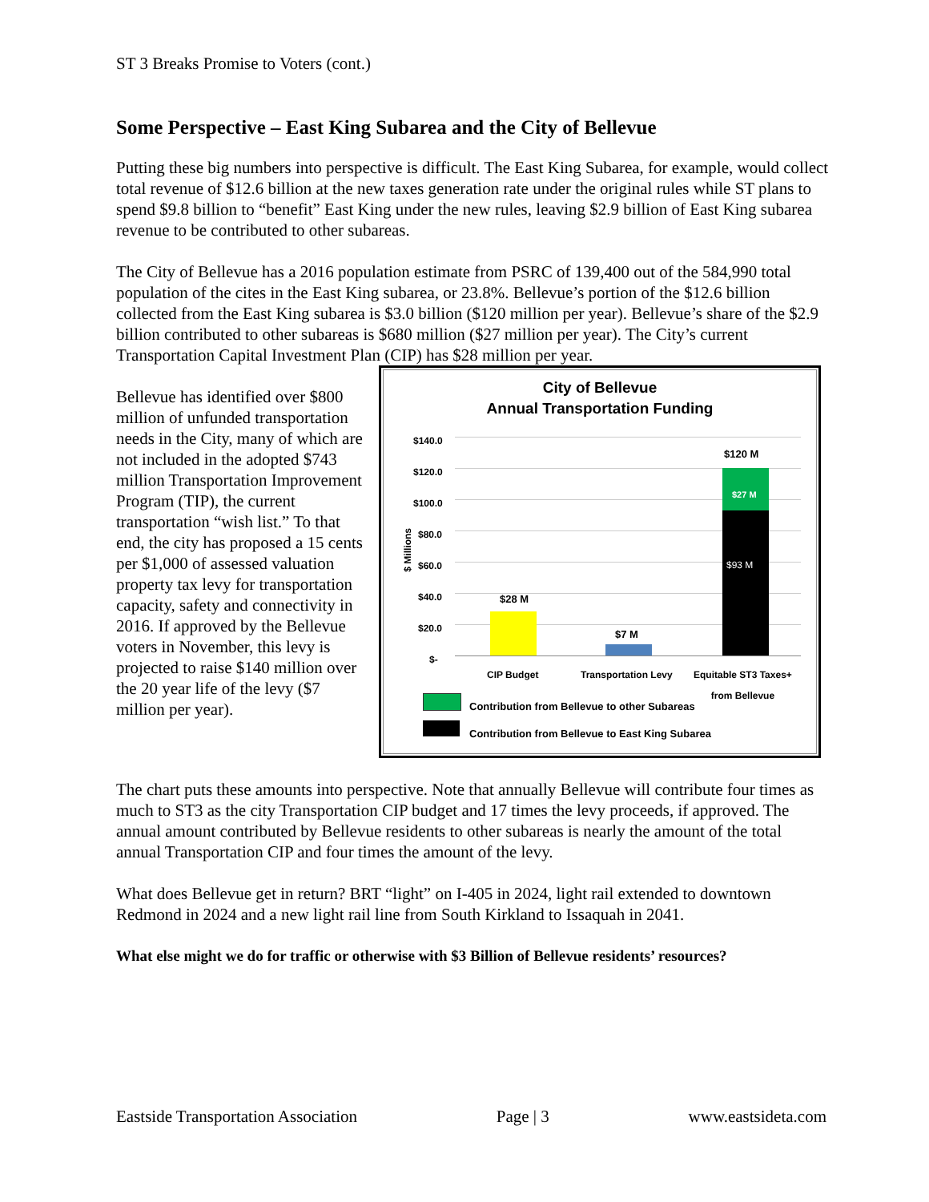ST 3 Breaks Promise to Voters (cont.)
Some Perspective – East King Subarea and the City of Bellevue
Putting these big numbers into perspective is difficult. The East King Subarea, for example, would collect total revenue of $12.6 billion at the new taxes generation rate under the original rules while ST plans to spend $9.8 billion to “benefit” East King under the new rules, leaving $2.9 billion of East King subarea revenue to be contributed to other subareas.
The City of Bellevue has a 2016 population estimate from PSRC of 139,400 out of the 584,990 total population of the cites in the East King subarea, or 23.8%. Bellevue’s portion of the $12.6 billion collected from the East King subarea is $3.0 billion ($120 million per year). Bellevue’s share of the $2.9 billion contributed to other subareas is $680 million ($27 million per year). The City’s current Transportation Capital Investment Plan (CIP) has $28 million per year.
Bellevue has identified over $800 million of unfunded transportation needs in the City, many of which are not included in the adopted $743 million Transportation Improvement Program (TIP), the current transportation “wish list.” To that end, the city has proposed a 15 cents per $1,000 of assessed valuation property tax levy for transportation capacity, safety and connectivity in 2016. If approved by the Bellevue voters in November, this levy is projected to raise $140 million over the 20 year life of the levy ($7 million per year).
City of Bellevue
Annual Transportation Funding
$140.0
$120.0
$100.0
$80.0
$60.0
$40.0
$20.0
$-
$ Millions
$28 M
$7 M
$120 M
$27 M
$93 M
CIP Budget Transportation Levy
Equitable ST3 Taxes+
from Bellevue
Contribution from Bellevue to other Subareas
Contribution from Bellevue to East King Subarea
The chart puts these amounts into perspective. Note that annually Bellevue will contribute four times as much to ST3 as the city Transportation CIP budget and 17 times the levy proceeds, if approved. The annual amount contributed by Bellevue residents to other subareas is nearly the amount of the total annual Transportation CIP and four times the amount of the levy.
What does Bellevue get in return? BRT “light” on I-405 in 2024, light rail extended to downtown Redmond in 2024 and a new light rail line from South Kirkland to Issaquah in 2041.
What else might we do for traffic or otherwise with $3 Billion of Bellevue residents’ resources?
Eastside Transportation Association Page | 3 www.eastsideta.com